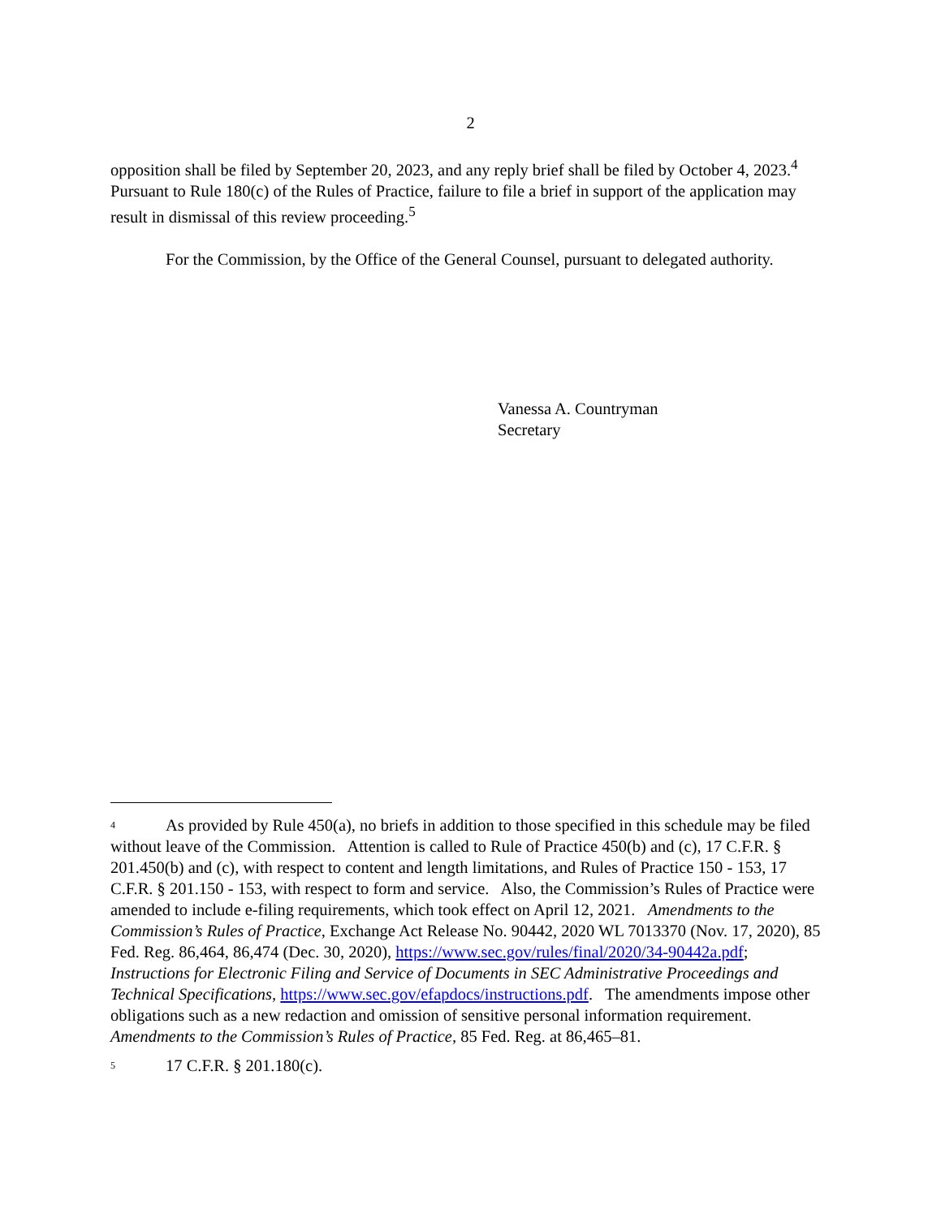2
opposition shall be filed by September 20, 2023, and any reply brief shall be filed by October 4, 2023.<sup>4</sup> Pursuant to Rule 180(c) of the Rules of Practice, failure to file a brief in support of the application may result in dismissal of this review proceeding.<sup>5</sup>
For the Commission, by the Office of the General Counsel, pursuant to delegated authority.
Vanessa A. Countryman
Secretary
<sup>4</sup> As provided by Rule 450(a), no briefs in addition to those specified in this schedule may be filed without leave of the Commission. Attention is called to Rule of Practice 450(b) and (c), 17 C.F.R. § 201.450(b) and (c), with respect to content and length limitations, and Rules of Practice 150 - 153, 17 C.F.R. § 201.150 - 153, with respect to form and service. Also, the Commission’s Rules of Practice were amended to include e-filing requirements, which took effect on April 12, 2021. Amendments to the Commission’s Rules of Practice, Exchange Act Release No. 90442, 2020 WL 7013370 (Nov. 17, 2020), 85 Fed. Reg. 86,464, 86,474 (Dec. 30, 2020), https://www.sec.gov/rules/final/2020/34-90442a.pdf; Instructions for Electronic Filing and Service of Documents in SEC Administrative Proceedings and Technical Specifications, https://www.sec.gov/efapdocs/instructions.pdf. The amendments impose other obligations such as a new redaction and omission of sensitive personal information requirement. Amendments to the Commission’s Rules of Practice, 85 Fed. Reg. at 86,465–81.
<sup>5</sup> 17 C.F.R. § 201.180(c).